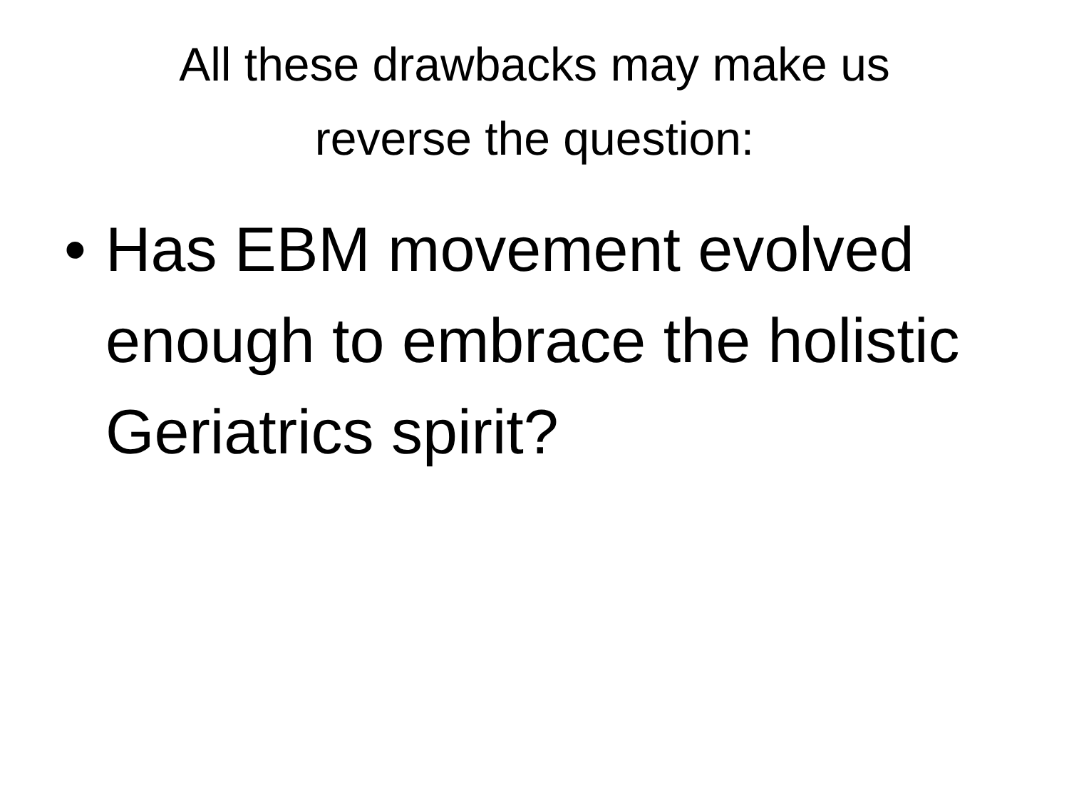All these drawbacks may make us
reverse the question:
• Has EBM movement evolved enough to embrace the holistic Geriatrics spirit?